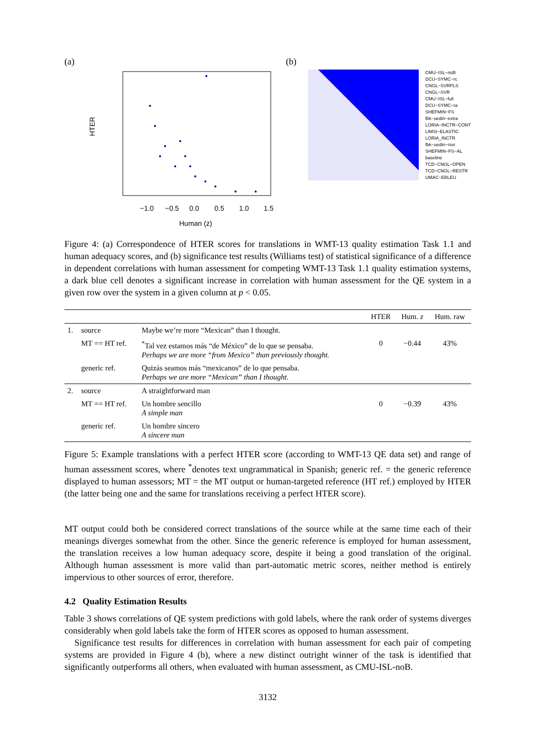(a)
HTER
−1.0
−0.5
0.0
0.5
1.0
1.5
Human (z)
(b)
CMU−ISL−noB
DCU−SYMC−rc
CNGL−SVRPLS
CNGL−SVR
CMU−ISL−full
DCU−SYMC−ra
SHEFMIN−FS
fbk−uedin−extra
LORIA−INCTR−CONT
LIMSI−ELASTIC
LORIA_INCTR
fbk−uedin−rsvr
SHEFMIN−FS−AL
baseline
TCD−CNGL−OPEN
TCD−CNGL−RESTR
UMAC−EBLEU
Figure 4: (a) Correspondence of HTER scores for translations in WMT-13 quality estimation Task 1.1 and human adequacy scores, and (b) significance test results (Williams test) of statistical significance of a difference in dependent correlations with human assessment for competing WMT-13 Task 1.1 quality estimation systems, a dark blue cell denotes a significant increase in correlation with human assessment for the QE system in a given row over the system in a given column at p < 0.05.
| | | | HTER | Hum. z | Hum. raw |
| --- | --- | --- | --- | --- | --- |
| 1. | source | Maybe we’re more “Mexican” than I thought. | | | |
| | MT == HT ref. | <sup>*</sup> Tal vez estamos más “de México” de lo que se pensaba. Perhaps we are more “from Mexico” than previously thought. | 0 | −0.44 | 43% |
| | generic ref. | Quizás seamos más “mexicanos” de lo que pensaba. Perhaps we are more “Mexican” than I thought. | | | |
| 2. | source | A straightforward man | | | |
| | MT == HT ref. | Un hombre sencillo A simple man | 0 | −0.39 | 43% |
| | generic ref. | Un hombre sincero A sincere man | | | |
Figure 5: Example translations with a perfect HTER score (according to WMT-13 QE data set) and range of human assessment scores, where <sup>*</sup>denotes text ungrammatical in Spanish; generic ref. = the generic reference displayed to human assessors; MT = the MT output or human-targeted reference (HT ref.) employed by HTER (the latter being one and the same for translations receiving a perfect HTER score).
MT output could both be considered correct translations of the source while at the same time each of their meanings diverges somewhat from the other. Since the generic reference is employed for human assessment, the translation receives a low human adequacy score, despite it being a good translation of the original. Although human assessment is more valid than part-automatic metric scores, neither method is entirely impervious to other sources of error, therefore.
4.2 Quality Estimation Results
Table 3 shows correlations of QE system predictions with gold labels, where the rank order of systems diverges considerably when gold labels take the form of HTER scores as opposed to human assessment.
Significance test results for differences in correlation with human assessment for each pair of competing systems are provided in Figure 4 (b), where a new distinct outright winner of the task is identified that significantly outperforms all others, when evaluated with human assessment, as CMU-ISL-noB.
3132